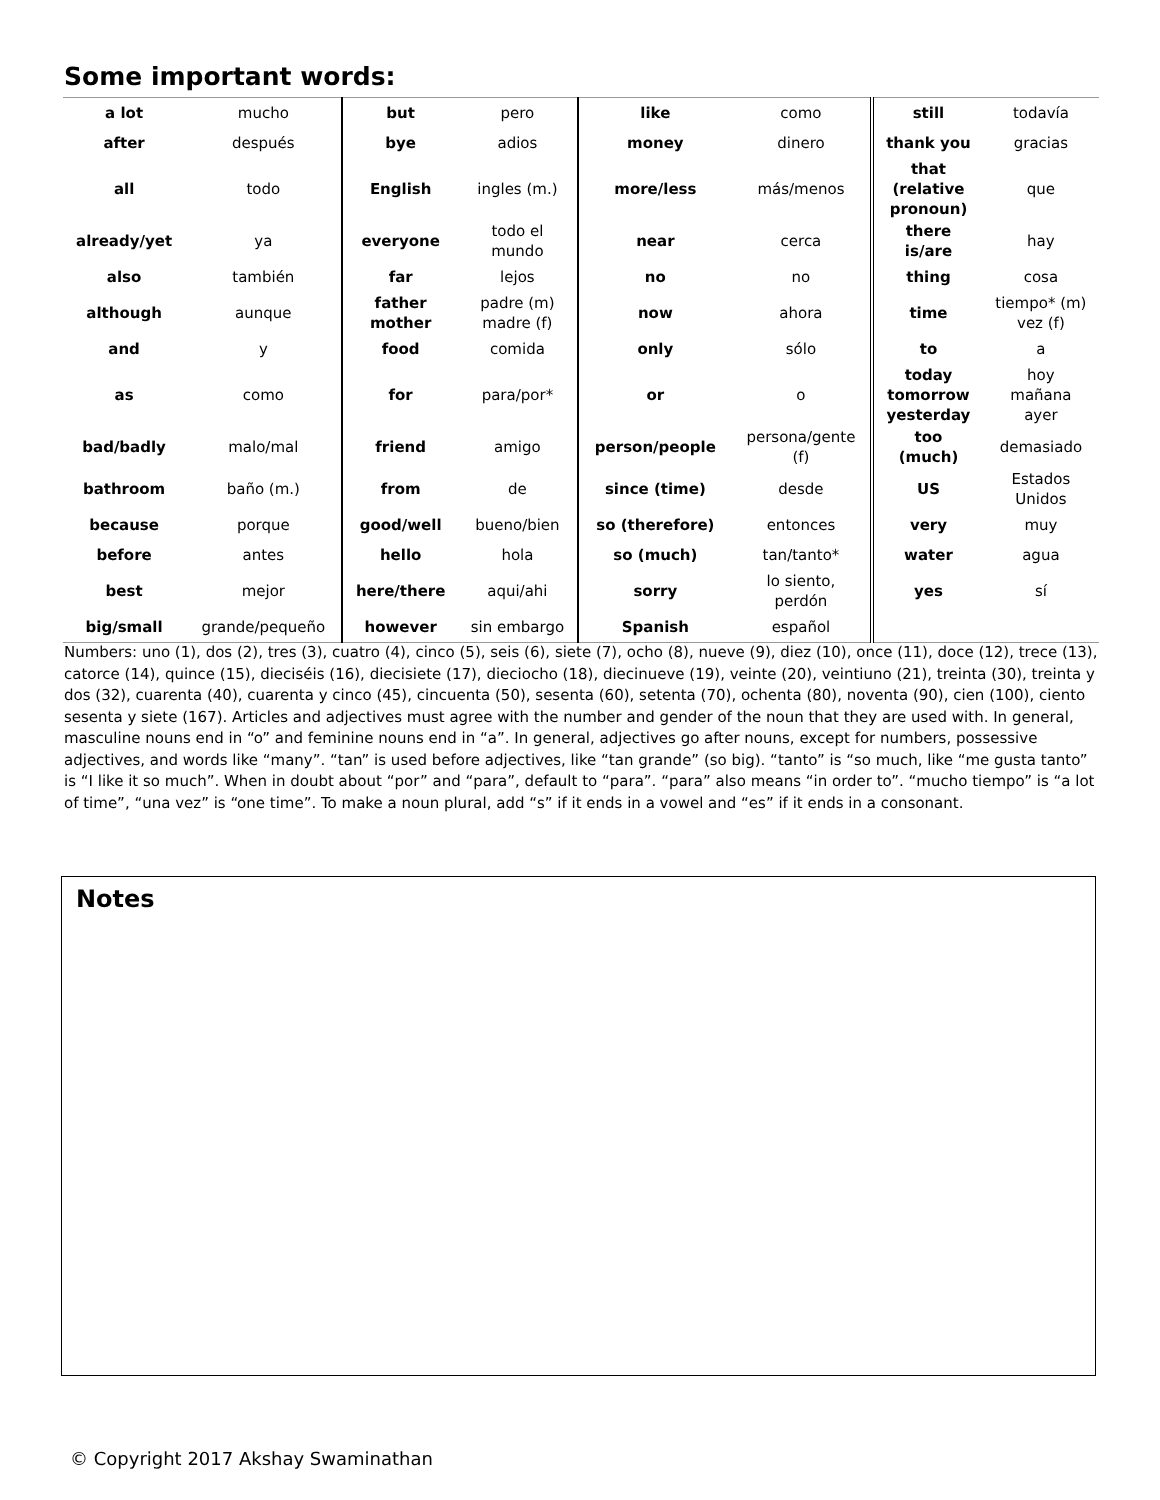Some important words:
| a lot | mucho | but | pero | like | como | still | todavía |
| after | después | bye | adios | money | dinero | thank you | gracias |
| all | todo | English | ingles (m.) | more/less | más/menos | that (relative pronoun) | que |
| already/yet | ya | everyone | todo el mundo | near | cerca | there is/are | hay |
| also | también | far | lejos | no | no | thing | cosa |
| although | aunque | father mother | padre (m) madre (f) | now | ahora | time | tiempo* (m) vez (f) |
| and | y | food | comida | only | sólo | to | a |
| as | como | for | para/por* | or | o | today tomorrow yesterday | hoy mañana ayer |
| bad/badly | malo/mal | friend | amigo | person/people | persona/gente (f) | too (much) | demasiado |
| bathroom | baño (m.) | from | de | since (time) | desde | US | Estados Unidos |
| because | porque | good/well | bueno/bien | so (therefore) | entonces | very | muy |
| before | antes | hello | hola | so (much) | tan/tanto* | water | agua |
| best | mejor | here/there | aqui/ahi | sorry | lo siento, perdón | yes | sí |
| big/small | grande/pequeño | however | sin embargo | Spanish | español | | |
Numbers: uno (1), dos (2), tres (3), cuatro (4), cinco (5), seis (6), siete (7), ocho (8), nueve (9), diez (10), once (11), doce (12), trece (13), catorce (14), quince (15), dieciséis (16), diecisiete (17), dieciocho (18), diecinueve (19), veinte (20), veintiuno (21), treinta (30), treinta y dos (32), cuarenta (40), cuarenta y cinco (45), cincuenta (50), sesenta (60), setenta (70), ochenta (80), noventa (90), cien (100), ciento sesenta y siete (167). Articles and adjectives must agree with the number and gender of the noun that they are used with. In general, masculine nouns end in “o” and feminine nouns end in “a”. In general, adjectives go after nouns, except for numbers, possessive adjectives, and words like “many”. “tan” is used before adjectives, like “tan grande” (so big). “tanto” is “so much, like “me gusta tanto” is “I like it so much”. When in doubt about “por” and “para”, default to “para”. “para” also means “in order to”. “mucho tiempo” is “a lot of time”, “una vez” is “one time”. To make a noun plural, add “s” if it ends in a vowel and “es” if it ends in a consonant.
Notes
© Copyright 2017 Akshay Swaminathan